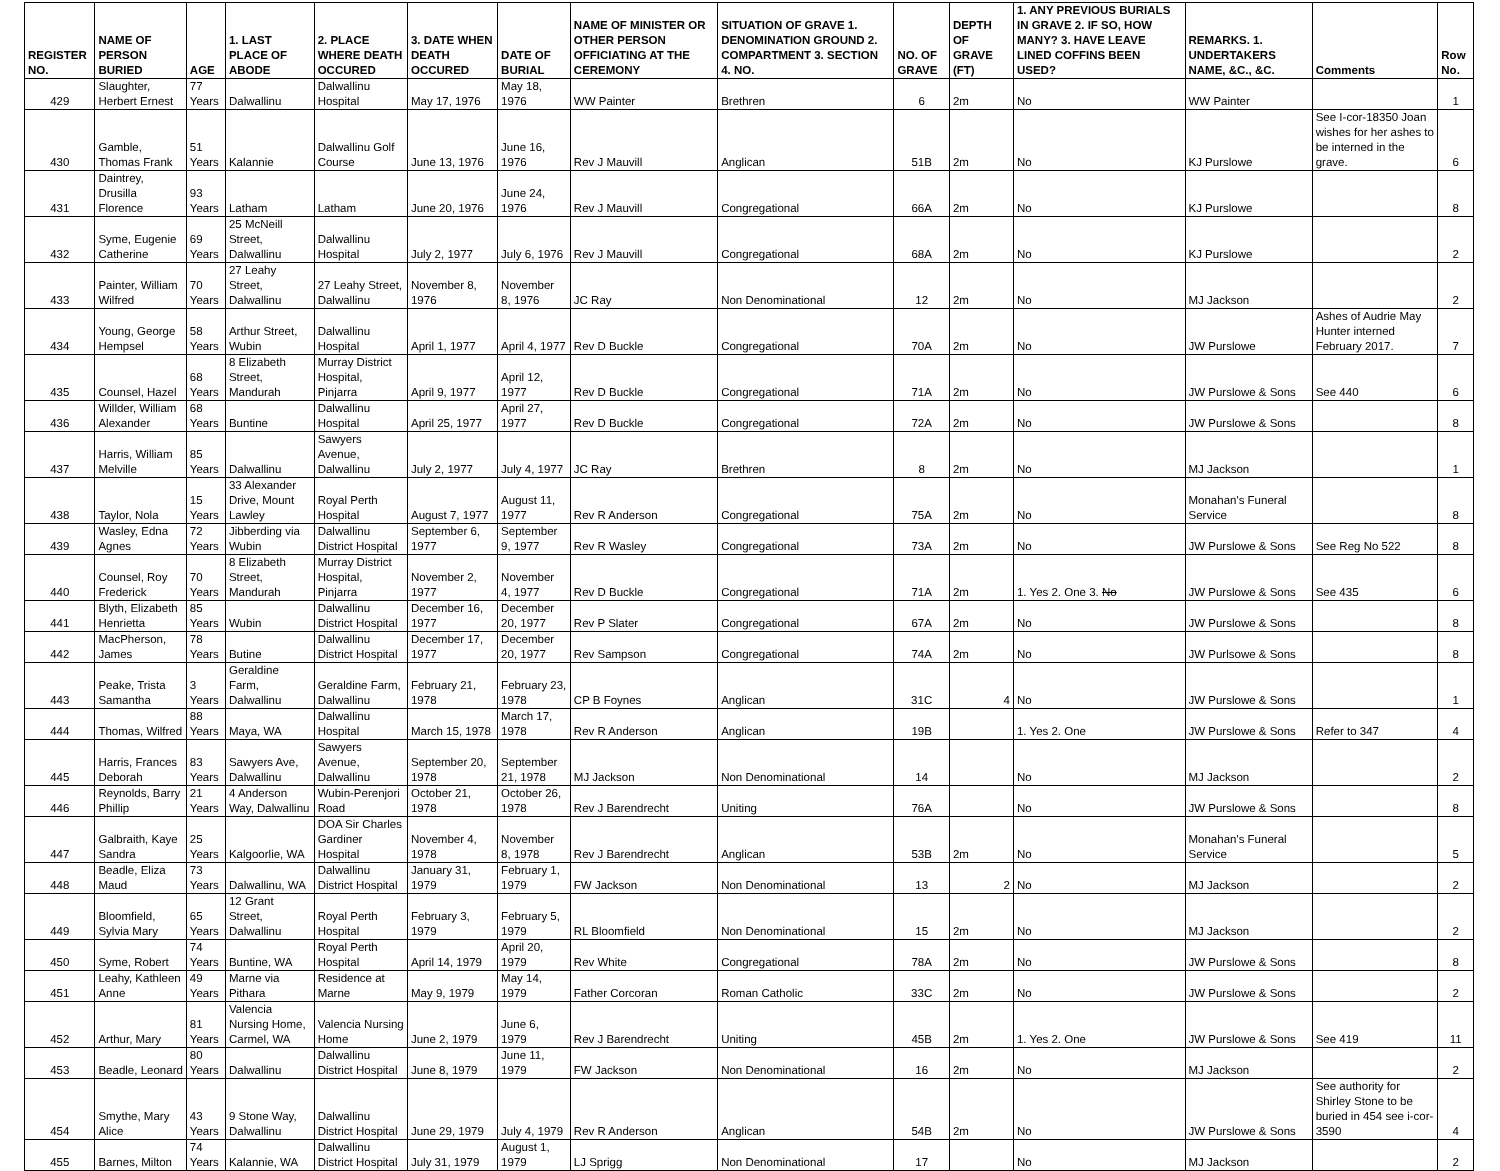| REGISTER NO. | NAME OF PERSON BURIED | AGE | 1. LAST PLACE OF ABODE | 2. PLACE WHERE DEATH OCCURED | 3. DATE WHEN DEATH OCCURED | DATE OF BURIAL | NAME OF MINISTER OR OTHER PERSON OFFICIATING AT THE CEREMONY | SITUATION OF GRAVE 1. DENOMINATION GROUND 2. COMPARTMENT 3. SECTION 4. NO. | NO. OF GRAVE | DEPTH OF GRAVE (FT) | 1. ANY PREVIOUS BURIALS IN GRAVE 2. IF SO, HOW MANY? 3. HAVE LEAVE LINED COFFINS BEEN USED? | REMARKS. 1. UNDERTAKERS NAME, &C., &C. | Comments | Row No. |
| --- | --- | --- | --- | --- | --- | --- | --- | --- | --- | --- | --- | --- | --- | --- |
| 429 | Slaughter, Herbert Ernest | 77 Years | Dalwallinu | Dalwallinu Hospital | May 17, 1976 | May 18, 1976 | WW Painter | Brethren | 6 | 2m | No | WW Painter | | 1 |
| 430 | Gamble, Thomas Frank | 51 Years | Kalannie | Dalwallinu Golf Course | June 13, 1976 | June 16, 1976 | Rev J Mauvill | Anglican | 51B | 2m | No | KJ Purslowe | See I-cor-18350 Joan wishes for her ashes to be interned in the grave. | 6 |
| 431 | Daintrey, Drusilla Florence | 93 Years | Latham | Latham | June 20, 1976 | June 24, 1976 | Rev J Mauvill | Congregational | 66A | 2m | No | KJ Purslowe | | 8 |
| 432 | Syme, Eugenie Catherine | 69 Years | 25 McNeill Street, Dalwallinu | Dalwallinu Hospital | July 2, 1977 | July 6, 1976 | Rev J Mauvill | Congregational | 68A | 2m | No | KJ Purslowe | | 2 |
| 433 | Painter, William Wilfred | 70 Years | 27 Leahy Street, Dalwallinu | 27 Leahy Street, Dalwallinu | November 8, 1976 | November 8, 1976 | JC Ray | Non Denominational | 12 | 2m | No | MJ Jackson | | 2 |
| 434 | Young, George Hempsel | 58 Years | Arthur Street, Wubin | Dalwallinu Hospital | April 1, 1977 | April 4, 1977 | Rev D Buckle | Congregational | 70A | 2m | No | JW Purslowe | Ashes of Audrie May Hunter interned February 2017. | 7 |
| 435 | Counsel, Hazel | 68 Years | 8 Elizabeth Street, Mandurah | Murray District Hospital, Pinjarra | April 9, 1977 | April 12, 1977 | Rev D Buckle | Congregational | 71A | 2m | No | JW Purslowe & Sons | See 440 | 6 |
| 436 | Willder, William Alexander | 68 Years | Buntine | Dalwallinu Hospital | April 25, 1977 | April 27, 1977 | Rev D Buckle | Congregational | 72A | 2m | No | JW Purslowe & Sons | | 8 |
| 437 | Harris, William Melville | 85 Years | Dalwallinu | Sawyers Avenue, Dalwallinu | July 2, 1977 | July 4, 1977 | JC Ray | Brethren | 8 | 2m | No | MJ Jackson | | 1 |
| 438 | Taylor, Nola | 15 Years | 33 Alexander Drive, Mount Lawley | Royal Perth Hospital | August 7, 1977 | August 11, 1977 | Rev R Anderson | Congregational | 75A | 2m | No | Monahan's Funeral Service | | 8 |
| 439 | Wasley, Edna Agnes | 72 Years | Jibberding via Wubin | Dalwallinu District Hospital | September 6, 1977 | September 9, 1977 | Rev R Wasley | Congregational | 73A | 2m | No | JW Purslowe & Sons | See Reg No 522 | 8 |
| 440 | Counsel, Roy Frederick | 70 Years | 8 Elizabeth Street, Mandurah | Murray District Hospital, Pinjarra | November 2, 1977 | November 4, 1977 | Rev D Buckle | Congregational | 71A | 2m | 1. Yes 2. One 3. No | JW Purslowe & Sons | See 435 | 6 |
| 441 | Blyth, Elizabeth Henrietta | 85 Years | Wubin | Dalwallinu District Hospital | December 16, 1977 | December 20, 1977 | Rev P Slater | Congregational | 67A | 2m | No | JW Purslowe & Sons | | 8 |
| 442 | MacPherson, James | 78 Years | Butine | Dalwallinu District Hospital | December 17, 1977 | December 20, 1977 | Rev Sampson | Congregational | 74A | 2m | No | JW Purlsowe & Sons | | 8 |
| 443 | Peake, Trista Samantha | 3 Years | Geraldine Farm, Dalwallinu | Geraldine Farm, Dalwallinu | February 21, 1978 | February 23, 1978 | CP B Foynes | Anglican | 31C | 4 | No | JW Purslowe & Sons | | 1 |
| 444 | Thomas, Wilfred | 88 Years | Maya, WA | Dalwallinu Hospital | March 15, 1978 | March 17, 1978 | Rev R Anderson | Anglican | 19B | | 1. Yes 2. One | JW Purslowe & Sons | Refer to 347 | 4 |
| 445 | Harris, Frances Deborah | 83 Years | Sawyers Ave, Dalwallinu | Sawyers Avenue, Dalwallinu | September 20, 1978 | September 21, 1978 | MJ Jackson | Non Denominational | 14 | | No | MJ Jackson | | 2 |
| 446 | Reynolds, Barry Phillip | 21 Years | 4 Anderson Way, Dalwallinu | Wubin-Perenjori Road | October 21, 1978 | October 26, 1978 | Rev J Barendrecht | Uniting | 76A | | No | JW Purslowe & Sons | | 8 |
| 447 | Galbraith, Kaye Sandra | 25 Years | Kalgoorlie, WA | DOA Sir Charles Gardiner Hospital | November 4, 1978 | November 8, 1978 | Rev J Barendrecht | Anglican | 53B | 2m | No | Monahan's Funeral Service | | 5 |
| 448 | Beadle, Eliza Maud | 73 Years | Dalwallinu, WA | Dalwallinu District Hospital | January 31, 1979 | February 1, 1979 | FW Jackson | Non Denominational | 13 | 2 | No | MJ Jackson | | 2 |
| 449 | Bloomfield, Sylvia Mary | 65 Years | 12 Grant Street, Dalwallinu | Royal Perth Hospital | February 3, 1979 | February 5, 1979 | RL Bloomfield | Non Denominational | 15 | 2m | No | MJ Jackson | | 2 |
| 450 | Syme, Robert | 74 Years | Buntine, WA | Royal Perth Hospital | April 14, 1979 | April 20, 1979 | Rev White | Congregational | 78A | 2m | No | JW Purslowe & Sons | | 8 |
| 451 | Leahy, Kathleen Anne | 49 Years | Marne via Pithara | Residence at Marne | May 9, 1979 | May 14, 1979 | Father Corcoran | Roman Catholic | 33C | 2m | No | JW Purslowe & Sons | | 2 |
| 452 | Arthur, Mary | 81 Years | Valencia Nursing Home, Carmel, WA | Valencia Nursing Home | June 2, 1979 | June 6, 1979 | Rev J Barendrecht | Uniting | 45B | 2m | 1. Yes 2. One | JW Purslowe & Sons | See 419 | 11 |
| 453 | Beadle, Leonard | 80 Years | Dalwallinu | Dalwallinu District Hospital | June 8, 1979 | June 11, 1979 | FW Jackson | Non Denominational | 16 | 2m | No | MJ Jackson | | 2 |
| 454 | Smythe, Mary Alice | 43 Years | 9 Stone Way, Dalwallinu | Dalwallinu District Hospital | June 29, 1979 | July 4, 1979 | Rev R Anderson | Anglican | 54B | 2m | No | JW Purslowe & Sons | See authority for Shirley Stone to be buried in 454 see i-cor-3590 | 4 |
| 455 | Barnes, Milton | 74 Years | Kalannie, WA | Dalwallinu District Hospital | July 31, 1979 | August 1, 1979 | LJ Sprigg | Non Denominational | 17 | | No | MJ Jackson | | 2 |